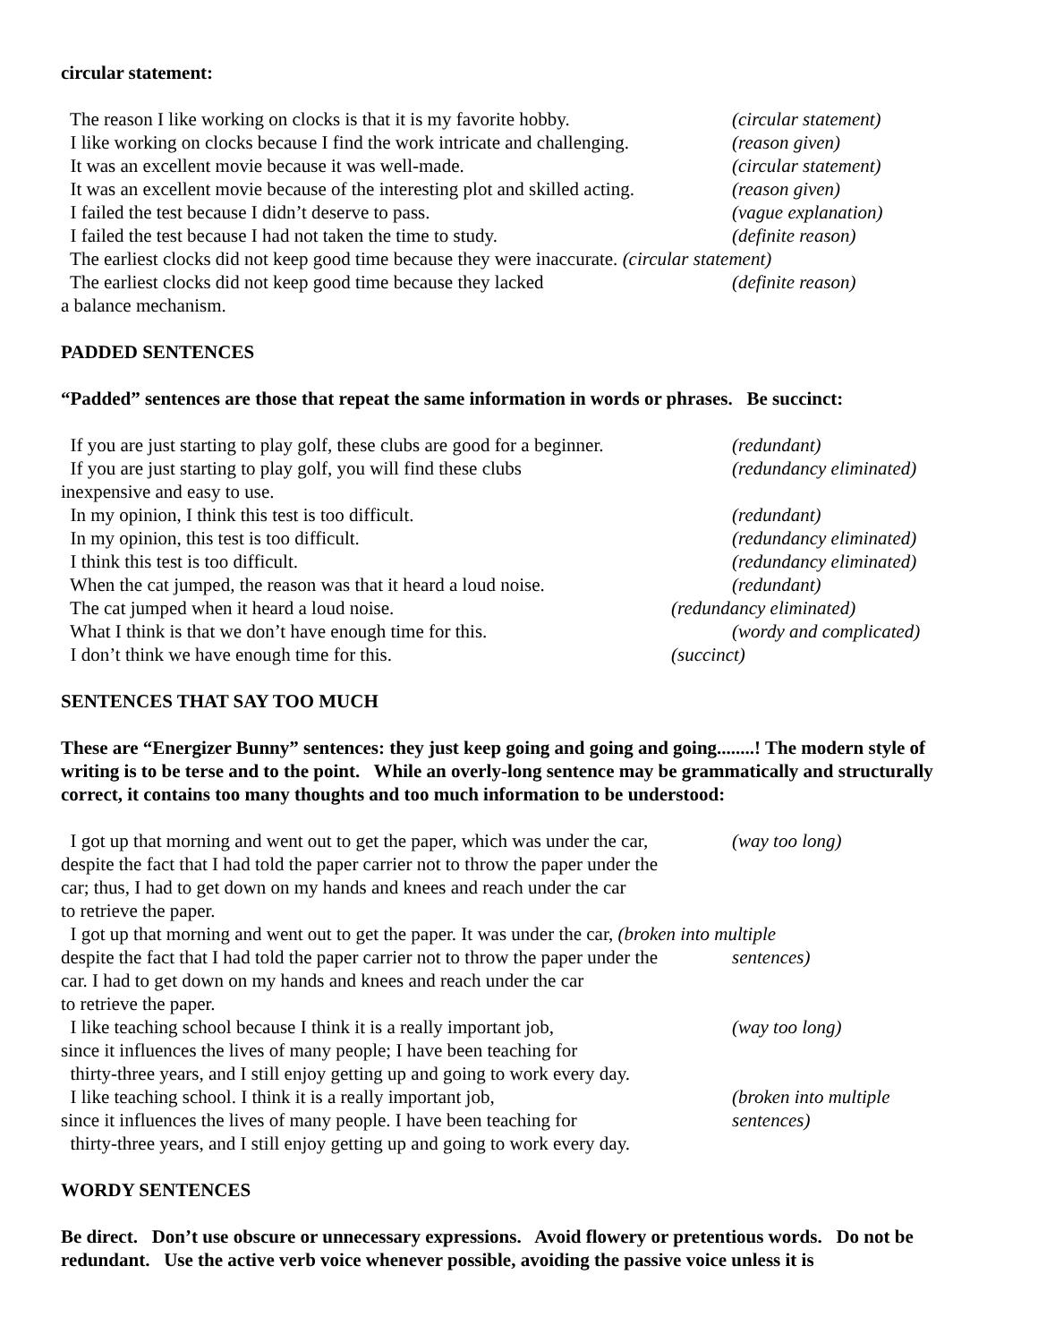circular statement:
The reason I like working on clocks is that it is my favorite hobby. (circular statement)
I like working on clocks because I find the work intricate and challenging. (reason given)
It was an excellent movie because it was well-made. (circular statement)
It was an excellent movie because of the interesting plot and skilled acting. (reason given)
I failed the test because I didn’t deserve to pass. (vague explanation)
I failed the test because I had not taken the time to study. (definite reason)
The earliest clocks did not keep good time because they were inaccurate. (circular statement)
The earliest clocks did not keep good time because they lacked (definite reason)
a balance mechanism.
PADDED SENTENCES
“Padded” sentences are those that repeat the same information in words or phrases. Be succinct:
If you are just starting to play golf, these clubs are good for a beginner. (redundant)
If you are just starting to play golf, you will find these clubs (redundancy eliminated)
inexpensive and easy to use.
In my opinion, I think this test is too difficult. (redundant)
In my opinion, this test is too difficult. (redundancy eliminated)
I think this test is too difficult. (redundancy eliminated)
When the cat jumped, the reason was that it heard a loud noise. (redundant)
The cat jumped when it heard a loud noise. (redundancy eliminated)
What I think is that we don’t have enough time for this. (wordy and complicated)
I don’t think we have enough time for this. (succinct)
SENTENCES THAT SAY TOO MUCH
These are “Energizer Bunny” sentences: they just keep going and going and going........! The modern style of writing is to be terse and to the point. While an overly-long sentence may be grammatically and structurally correct, it contains too many thoughts and too much information to be understood:
I got up that morning and went out to get the paper, which was under the car,
despite the fact that I had told the paper carrier not to throw the paper under the
car; thus, I had to get down on my hands and knees and reach under the car
to retrieve the paper. (way too long)
I got up that morning and went out to get the paper. It was under the car, (broken into multiple
despite the fact that I had told the paper carrier not to throw the paper under the
car. I had to get down on my hands and knees and reach under the car
to retrieve the paper. sentences)
I like teaching school because I think it is a really important job,
since it influences the lives of many people; I have been teaching for
thirty-three years, and I still enjoy getting up and going to work every day. (way too long)
I like teaching school. I think it is a really important job,
since it influences the lives of many people. I have been teaching for
thirty-three years, and I still enjoy getting up and going to work every day. (broken into multiple
sentences)
WORDY SENTENCES
Be direct. Don’t use obscure or unnecessary expressions. Avoid flowery or pretentious words. Do not be redundant. Use the active verb voice whenever possible, avoiding the passive voice unless it is